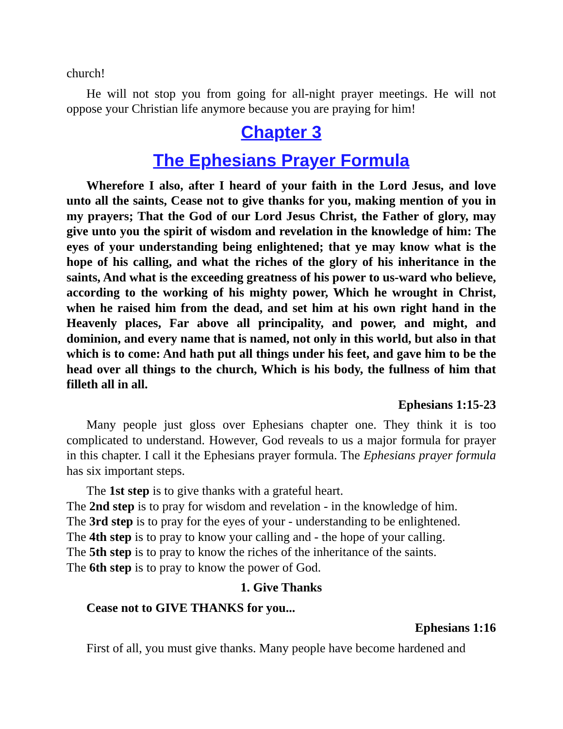church!
He will not stop you from going for all-night prayer meetings. He will not oppose your Christian life anymore because you are praying for him!
Chapter 3
The Ephesians Prayer Formula
Wherefore I also, after I heard of your faith in the Lord Jesus, and love unto all the saints, Cease not to give thanks for you, making mention of you in my prayers; That the God of our Lord Jesus Christ, the Father of glory, may give unto you the spirit of wisdom and revelation in the knowledge of him: The eyes of your understanding being enlightened; that ye may know what is the hope of his calling, and what the riches of the glory of his inheritance in the saints, And what is the exceeding greatness of his power to us-ward who believe, according to the working of his mighty power, Which he wrought in Christ, when he raised him from the dead, and set him at his own right hand in the Heavenly places, Far above all principality, and power, and might, and dominion, and every name that is named, not only in this world, but also in that which is to come: And hath put all things under his feet, and gave him to be the head over all things to the church, Which is his body, the fullness of him that filleth all in all.
Ephesians 1:15-23
Many people just gloss over Ephesians chapter one. They think it is too complicated to understand. However, God reveals to us a major formula for prayer in this chapter. I call it the Ephesians prayer formula. The Ephesians prayer formula has six important steps.
The 1st step is to give thanks with a grateful heart.
The 2nd step is to pray for wisdom and revelation - in the knowledge of him.
The 3rd step is to pray for the eyes of your - understanding to be enlightened.
The 4th step is to pray to know your calling and - the hope of your calling.
The 5th step is to pray to know the riches of the inheritance of the saints.
The 6th step is to pray to know the power of God.
1. Give Thanks
Cease not to GIVE THANKS for you...
Ephesians 1:16
First of all, you must give thanks. Many people have become hardened and